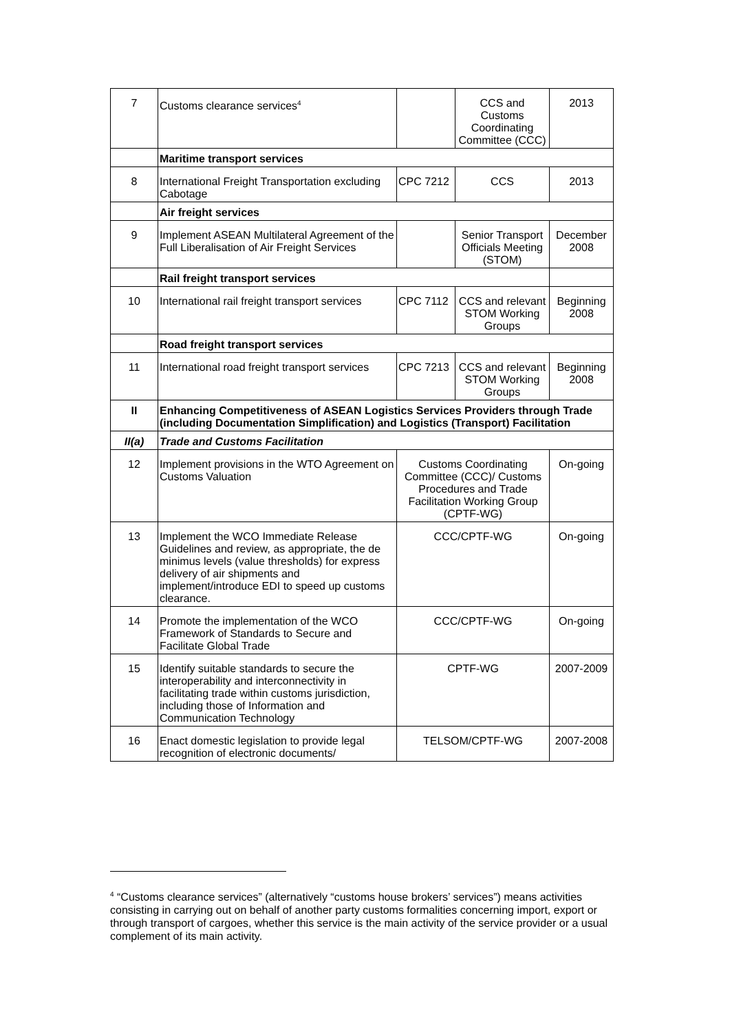| 7 | Customs clearance services<sup>4</sup> | | CCS and Customs Coordinating Committee (CCC) | 2013 |
| | Maritime transport services | | | |
| 8 | International Freight Transportation excluding Cabotage | CPC 7212 | CCS | 2013 |
| | Air freight services | | | |
| 9 | Implement ASEAN Multilateral Agreement of the Full Liberalisation of Air Freight Services | | Senior Transport Officials Meeting (STOM) | December 2008 |
| | Rail freight transport services | | | |
| 10 | International rail freight transport services | CPC 7112 | CCS and relevant STOM Working Groups | Beginning 2008 |
| | Road freight transport services | | | |
| 11 | International road freight transport services | CPC 7213 | CCS and relevant STOM Working Groups | Beginning 2008 |
| II | Enhancing Competitiveness of ASEAN Logistics Services Providers through Trade (including Documentation Simplification) and Logistics (Transport) Facilitation | | | |
| II(a) | Trade and Customs Facilitation | | | |
| 12 | Implement provisions in the WTO Agreement on Customs Valuation | Customs Coordinating Committee (CCC)/ Customs Procedures and Trade Facilitation Working Group (CPTF-WG) | | On-going |
| 13 | Implement the WCO Immediate Release Guidelines and review, as appropriate, the de minimus levels (value thresholds) for express delivery of air shipments and implement/introduce EDI to speed up customs clearance. | CCC/CPTF-WG | | On-going |
| 14 | Promote the implementation of the WCO Framework of Standards to Secure and Facilitate Global Trade | CCC/CPTF-WG | | On-going |
| 15 | Identify suitable standards to secure the interoperability and interconnectivity in facilitating trade within customs jurisdiction, including those of Information and Communication Technology | CPTF-WG | | 2007-2009 |
| 16 | Enact domestic legislation to provide legal recognition of electronic documents/ | TELSOM/CPTF-WG | | 2007-2008 |
<sup>4</sup> “Customs clearance services” (alternatively “customs house brokers’ services”) means activities consisting in carrying out on behalf of another party customs formalities concerning import, export or through transport of cargoes, whether this service is the main activity of the service provider or a usual complement of its main activity.